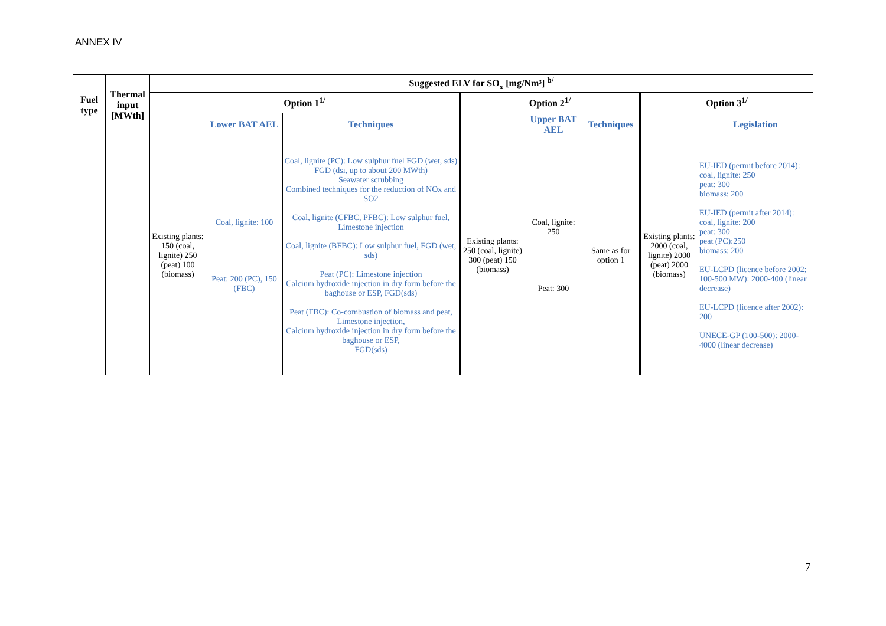ANNEX IV
| Fuel type | Thermal input [MWth] | Suggested ELV for SO<sub>x</sub> [mg/Nm³] <sup>b/</sup> | | | | | | | |
| --- | --- | --- | --- | --- | --- | --- | --- | --- | --- |
| | | Option 1<sup>1/</sup> | | | Option 2<sup>1/</sup> | | | Option 3<sup>1/</sup> | |
| | | | Lower BAT AEL | Techniques | | Upper BAT AEL | Techniques | | Legislation |
| | | Existing plants: 150 (coal, lignite) 250 (peat) 100 (biomass) | Coal, lignite: 100 Peat: 200 (PC), 150 (FBC) | Coal, lignite (PC): Low sulphur fuel FGD (wet, sds) FGD (dsi, up to about 200 MWth) Seawater scrubbing Combined techniques for the reduction of NOx and SO2 Coal, lignite (CFBC, PFBC): Low sulphur fuel, Limestone injection Coal, lignite (BFBC): Low sulphur fuel, FGD (wet, sds) Peat (PC): Limestone injection Calcium hydroxide injection in dry form before the baghouse or ESP, FGD(sds) Peat (FBC): Co-combustion of biomass and peat, Limestone injection, Calcium hydroxide injection in dry form before the baghouse or ESP, FGD(sds) | Existing plants: 250 (coal, lignite) 300 (peat) 150 (biomass) | Coal, lignite: 250 Peat: 300 | Same as for option 1 | Existing plants: 2000 (coal, lignite) 2000 (peat) 2000 (biomass) | EU-IED (permit before 2014): coal, lignite: 250 peat: 300 biomass: 200 EU-IED (permit after 2014): coal, lignite: 200 peat: 300 peat (PC):250 biomass: 200 EU-LCPD (licence before 2002; 100-500 MW): 2000-400 (linear decrease) EU-LCPD (licence after 2002): 200 UNECE-GP (100-500): 2000-4000 (linear decrease) |
7